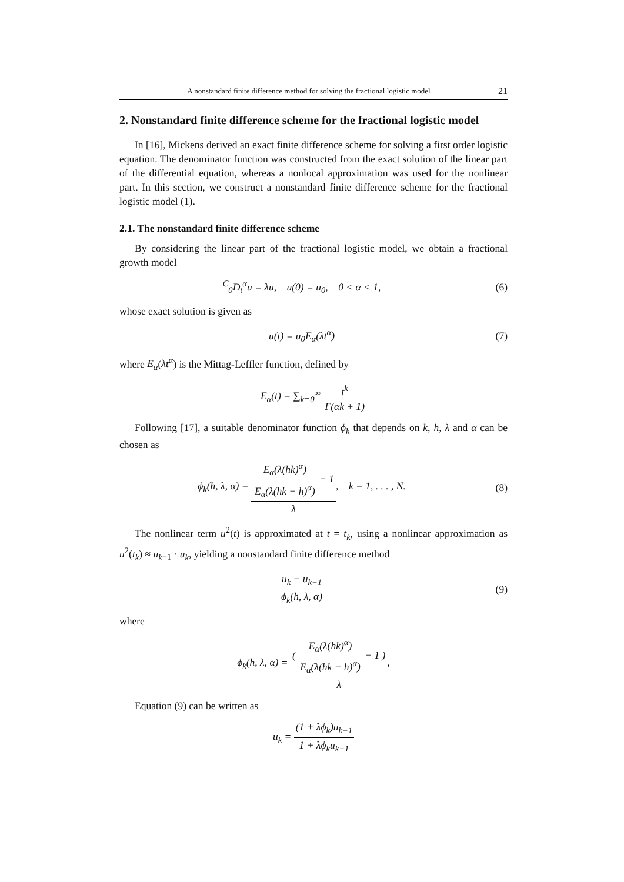A nonstandard finite difference method for solving the fractional logistic model 21
2. Nonstandard finite difference scheme for the fractional logistic model
In [16], Mickens derived an exact finite difference scheme for solving a first order logistic equation. The denominator function was constructed from the exact solution of the linear part of the differential equation, whereas a nonlocal approximation was used for the nonlinear part. In this section, we construct a nonstandard finite difference scheme for the fractional logistic model (1).
2.1. The nonstandard finite difference scheme
By considering the linear part of the fractional logistic model, we obtain a fractional growth model
<sup>C</sup><sub>0</sub>D<sub>t</sub><sup>α</sup>u = λu, u(0) = u<sub>0</sub>, 0 < α < 1,
(6)
whose exact solution is given as
u(t) = u<sub>0</sub>E<sub>α</sub>(λt<sup>α</sup>) (7)
where E<sub>α</sub>(λt<sup>α</sup>) is the Mittag-Leffler function, defined by
E<sub>α</sub>(t) = ∑<sub>k=0</sub><sup>∞</sup> t<sup>k</sup> Γ(αk + 1)
Following [17], a suitable denominator function ϕ<sub>k</sub> that depends on k, h, λ and α can be chosen as
ϕ<sub>k</sub>(h, λ, α) = E<sub>α</sub>(λ(hk)<sup>α</sup>) E<sub>α</sub>(λ(hk − h)<sup>α</sup>) − 1 λ, k = 1, . . . , N.
(8)
The nonlinear term u<sup>2</sup>(t) is approximated at t = t<sub>k</sub>, using a nonlinear approximation as u<sup>2</sup>(t<sub>k</sub>) ≈ u<sub>k</sub><sub>−1</sub> · u<sub>k</sub>, yielding a nonstandard finite difference method
u<sub>k</sub> − u<sub>k−1</sub> ϕ<sub>k</sub>(h, λ, α) (9)
where
ϕ<sub>k</sub>(h, λ, α) = ( E<sub>α</sub>(λ(hk)<sup>α</sup>) E<sub>α</sub>(λ(hk − h)<sup>α</sup>) − 1 ) λ,
Equation (9) can be written as
u<sub>k</sub> = (1 + λϕ<sub>k</sub>)u<sub>k−1</sub> 1 + λϕ<sub>k</sub>u<sub>k−1</sub>